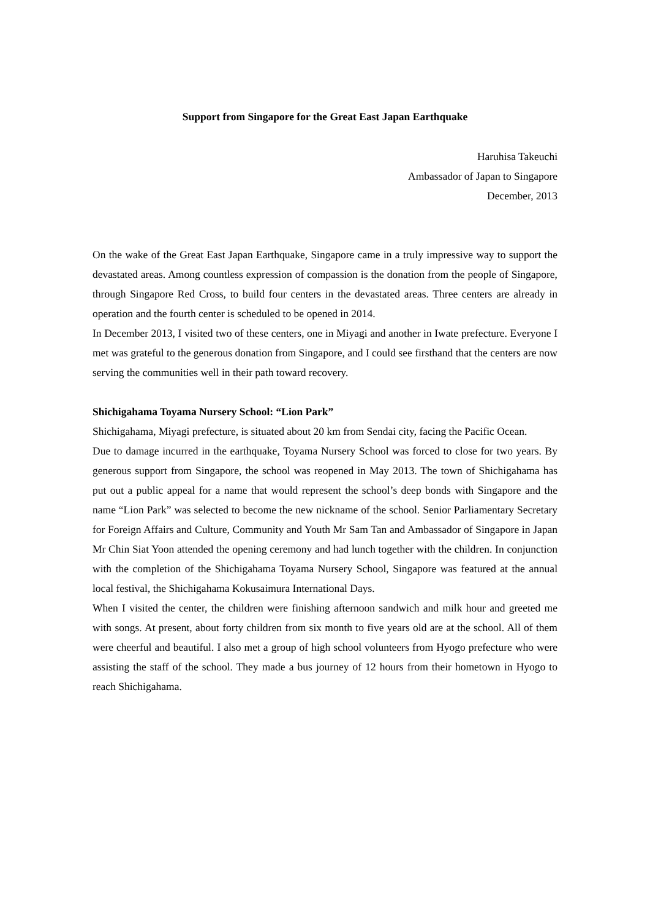Support from Singapore for the Great East Japan Earthquake
Haruhisa Takeuchi
Ambassador of Japan to Singapore
December, 2013
On the wake of the Great East Japan Earthquake, Singapore came in a truly impressive way to support the devastated areas. Among countless expression of compassion is the donation from the people of Singapore, through Singapore Red Cross, to build four centers in the devastated areas. Three centers are already in operation and the fourth center is scheduled to be opened in 2014.
In December 2013, I visited two of these centers, one in Miyagi and another in Iwate prefecture. Everyone I met was grateful to the generous donation from Singapore, and I could see firsthand that the centers are now serving the communities well in their path toward recovery.
Shichigahama Toyama Nursery School: “Lion Park”
Shichigahama, Miyagi prefecture, is situated about 20 km from Sendai city, facing the Pacific Ocean.
Due to damage incurred in the earthquake, Toyama Nursery School was forced to close for two years. By generous support from Singapore, the school was reopened in May 2013. The town of Shichigahama has put out a public appeal for a name that would represent the school’s deep bonds with Singapore and the name “Lion Park” was selected to become the new nickname of the school. Senior Parliamentary Secretary for Foreign Affairs and Culture, Community and Youth Mr Sam Tan and Ambassador of Singapore in Japan Mr Chin Siat Yoon attended the opening ceremony and had lunch together with the children. In conjunction with the completion of the Shichigahama Toyama Nursery School, Singapore was featured at the annual local festival, the Shichigahama Kokusaimura International Days.
When I visited the center, the children were finishing afternoon sandwich and milk hour and greeted me with songs. At present, about forty children from six month to five years old are at the school. All of them were cheerful and beautiful. I also met a group of high school volunteers from Hyogo prefecture who were assisting the staff of the school. They made a bus journey of 12 hours from their hometown in Hyogo to reach Shichigahama.